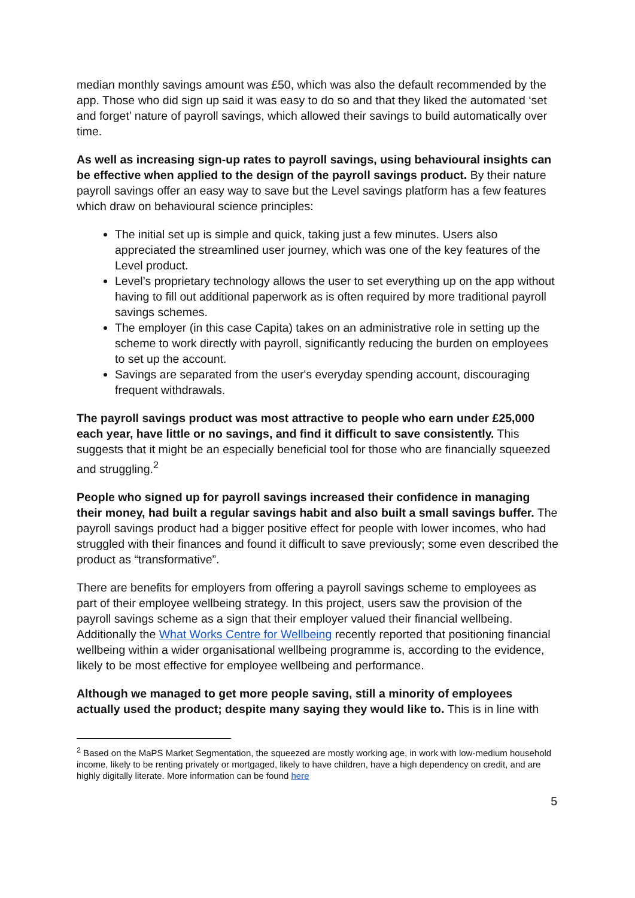median monthly savings amount was £50, which was also the default recommended by the app. Those who did sign up said it was easy to do so and that they liked the automated ‘set and forget’ nature of payroll savings, which allowed their savings to build automatically over time.
As well as increasing sign-up rates to payroll savings, using behavioural insights can be effective when applied to the design of the payroll savings product. By their nature payroll savings offer an easy way to save but the Level savings platform has a few features which draw on behavioural science principles:
The initial set up is simple and quick, taking just a few minutes. Users also appreciated the streamlined user journey, which was one of the key features of the Level product.
Level’s proprietary technology allows the user to set everything up on the app without having to fill out additional paperwork as is often required by more traditional payroll savings schemes.
The employer (in this case Capita) takes on an administrative role in setting up the scheme to work directly with payroll, significantly reducing the burden on employees to set up the account.
Savings are separated from the user's everyday spending account, discouraging frequent withdrawals.
The payroll savings product was most attractive to people who earn under £25,000 each year, have little or no savings, and find it difficult to save consistently. This suggests that it might be an especially beneficial tool for those who are financially squeezed and struggling.<sup>2</sup>
People who signed up for payroll savings increased their confidence in managing their money, had built a regular savings habit and also built a small savings buffer. The payroll savings product had a bigger positive effect for people with lower incomes, who had struggled with their finances and found it difficult to save previously; some even described the product as “transformative”.
There are benefits for employers from offering a payroll savings scheme to employees as part of their employee wellbeing strategy. In this project, users saw the provision of the payroll savings scheme as a sign that their employer valued their financial wellbeing. Additionally the What Works Centre for Wellbeing recently reported that positioning financial wellbeing within a wider organisational wellbeing programme is, according to the evidence, likely to be most effective for employee wellbeing and performance.
Although we managed to get more people saving, still a minority of employees actually used the product; despite many saying they would like to. This is in line with
<sup>2</sup> Based on the MaPS Market Segmentation, the squeezed are mostly working age, in work with low-medium household income, likely to be renting privately or mortgaged, likely to have children, have a high dependency on credit, and are highly digitally literate. More information can be found here
5